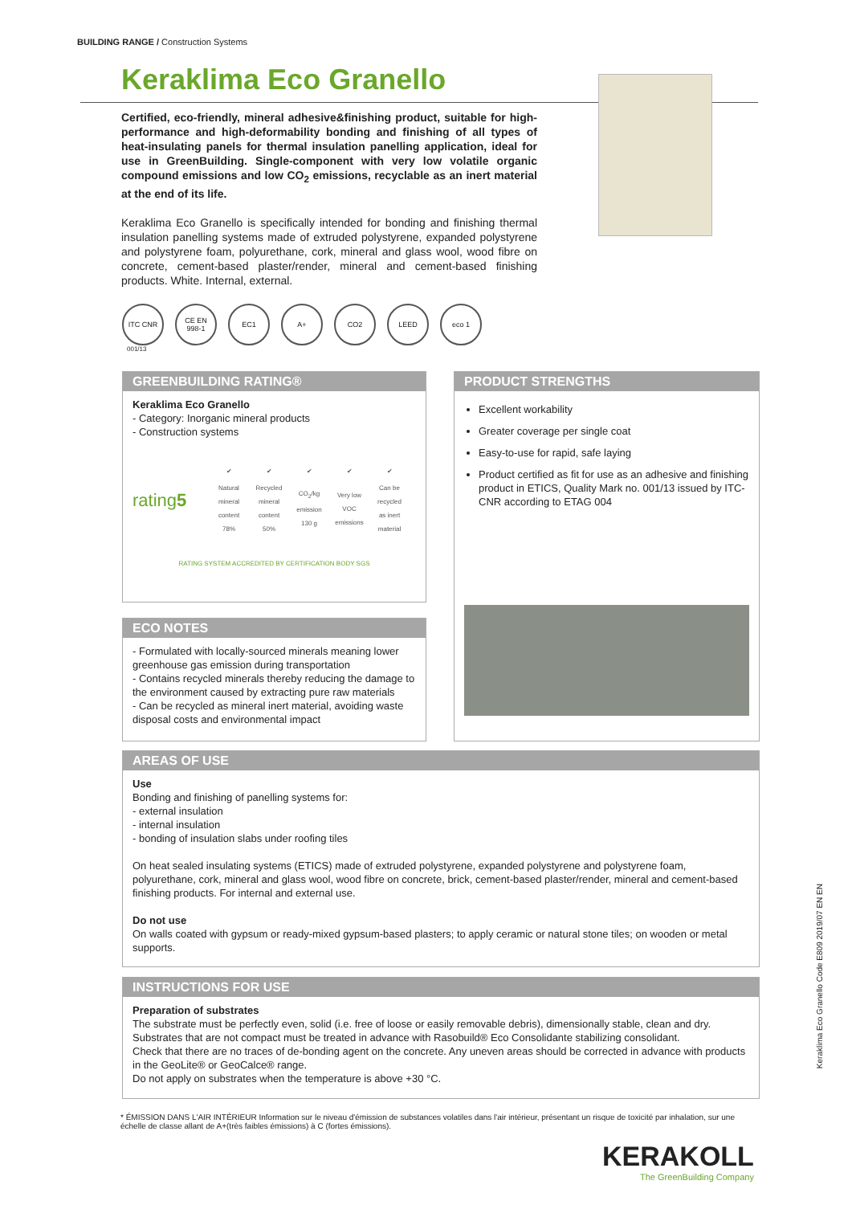BUILDING RANGE / Construction Systems
Keraklima Eco Granello
Certified, eco-friendly, mineral adhesive&finishing product, suitable for high-performance and high-deformability bonding and finishing of all types of heat-insulating panels for thermal insulation panelling application, ideal for use in GreenBuilding. Single-component with very low volatile organic compound emissions and low CO<sub>2</sub> emissions, recyclable as an inert material at the end of its life.
Keraklima Eco Granello is specifically intended for bonding and finishing thermal insulation panelling systems made of extruded polystyrene, expanded polystyrene and polystyrene foam, polyurethane, cork, mineral and glass wool, wood fibre on concrete, cement-based plaster/render, mineral and cement-based finishing products. White. Internal, external.
ITC CNR CE EN 998-1
EC1 A+ CO2 LEED eco 1
001/13
GREENBUILDING RATING®
Keraklima Eco Granello
- Category: Inorganic mineral products
- Construction systems
rating5
| ✔ | ✔ | ✔ | ✔ | ✔ |
| Natural mineral content 78% | Recycled mineral content 50% | CO<sub>2</sub>/kg emission 130 g | Very low VOC emissions | Can be recycled as inert material |
RATING SYSTEM ACCREDITED BY CERTIFICATION BODY SGS
PRODUCT STRENGTHS
Excellent workability
Greater coverage per single coat
Easy-to-use for rapid, safe laying
Product certified as fit for use as an adhesive and finishing product in ETICS, Quality Mark no. 001/13 issued by ITC-CNR according to ETAG 004
ECO NOTES
- Formulated with locally-sourced minerals meaning lower greenhouse gas emission during transportation
- Contains recycled minerals thereby reducing the damage to the environment caused by extracting pure raw materials
- Can be recycled as mineral inert material, avoiding waste disposal costs and environmental impact
AREAS OF USE
Use
Bonding and finishing of panelling systems for:
- external insulation
- internal insulation
- bonding of insulation slabs under roofing tiles
On heat sealed insulating systems (ETICS) made of extruded polystyrene, expanded polystyrene and polystyrene foam, polyurethane, cork, mineral and glass wool, wood fibre on concrete, brick, cement-based plaster/render, mineral and cement-based finishing products. For internal and external use.
Do not use
On walls coated with gypsum or ready-mixed gypsum-based plasters; to apply ceramic or natural stone tiles; on wooden or metal supports.
INSTRUCTIONS FOR USE
Preparation of substrates
The substrate must be perfectly even, solid (i.e. free of loose or easily removable debris), dimensionally stable, clean and dry. Substrates that are not compact must be treated in advance with Rasobuild® Eco Consolidante stabilizing consolidant.
Check that there are no traces of de-bonding agent on the concrete. Any uneven areas should be corrected in advance with products in the GeoLite® or GeoCalce® range.
Do not apply on substrates when the temperature is above +30 °C.
Keraklima Eco Granello Code E809 2019/07 EN EN
* ÉMISSION DANS L'AIR INTÉRIEUR Information sur le niveau d'émission de substances volatiles dans l'air intérieur, présentant un risque de toxicité par inhalation, sur une échelle de classe allant de A+(très faibles émissions) à C (fortes émissions).
KERAKOLL
The GreenBuilding Company